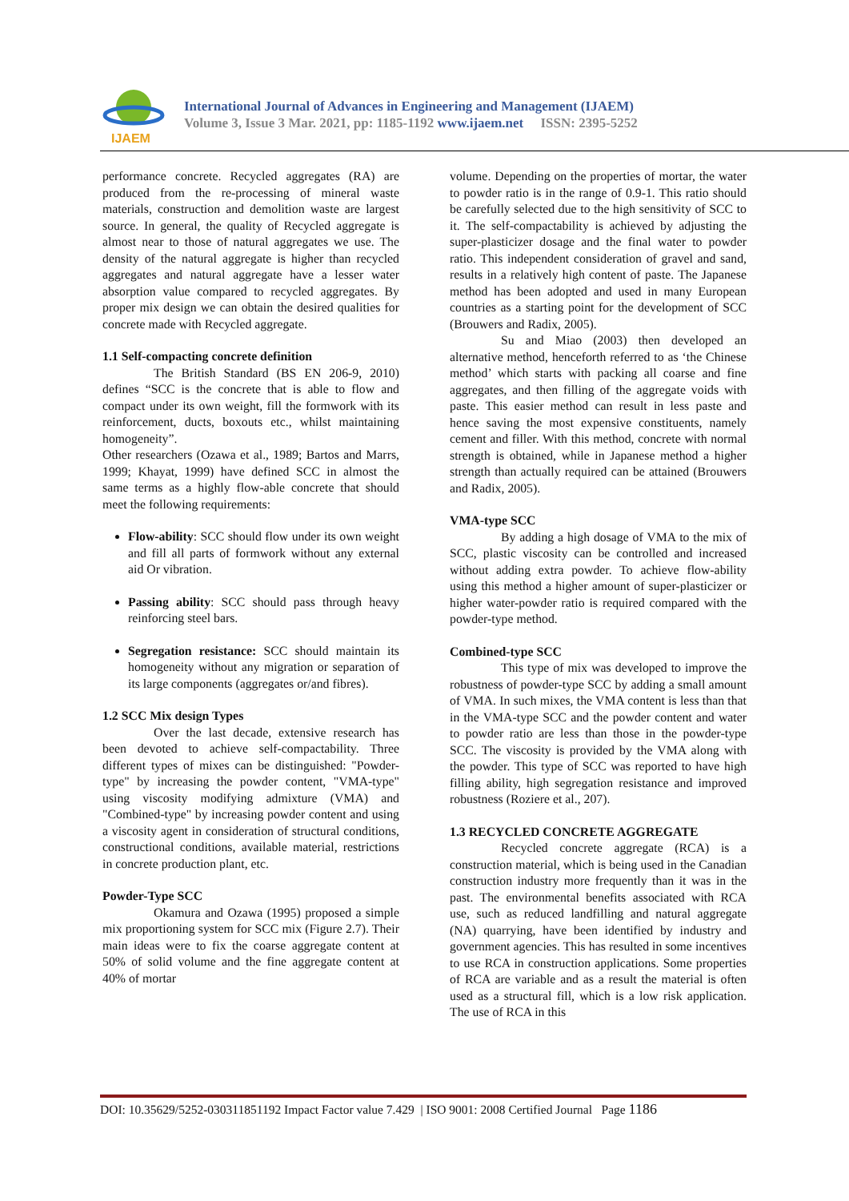IJAEM
International Journal of Advances in Engineering and Management (IJAEM)
Volume 3, Issue 3 Mar. 2021, pp: 1185-1192 www.ijaem.net ISSN: 2395-5252
performance concrete. Recycled aggregates (RA) are produced from the re-processing of mineral waste materials, construction and demolition waste are largest source. In general, the quality of Recycled aggregate is almost near to those of natural aggregates we use. The density of the natural aggregate is higher than recycled aggregates and natural aggregate have a lesser water absorption value compared to recycled aggregates. By proper mix design we can obtain the desired qualities for concrete made with Recycled aggregate.
1.1 Self-compacting concrete definition
The British Standard (BS EN 206-9, 2010) defines “SCC is the concrete that is able to flow and compact under its own weight, fill the formwork with its reinforcement, ducts, boxouts etc., whilst maintaining homogeneity”.
Other researchers (Ozawa et al., 1989; Bartos and Marrs, 1999; Khayat, 1999) have defined SCC in almost the same terms as a highly flow-able concrete that should meet the following requirements:
Flow-ability: SCC should flow under its own weight and fill all parts of formwork without any external aid Or vibration.
Passing ability: SCC should pass through heavy reinforcing steel bars.
Segregation resistance: SCC should maintain its homogeneity without any migration or separation of its large components (aggregates or/and fibres).
1.2 SCC Mix design Types
Over the last decade, extensive research has been devoted to achieve self-compactability. Three different types of mixes can be distinguished: "Powder- type" by increasing the powder content, "VMA-type" using viscosity modifying admixture (VMA) and "Combined-type" by increasing powder content and using a viscosity agent in consideration of structural conditions, constructional conditions, available material, restrictions in concrete production plant, etc.
Powder-Type SCC
Okamura and Ozawa (1995) proposed a simple mix proportioning system for SCC mix (Figure 2.7). Their main ideas were to fix the coarse aggregate content at 50% of solid volume and the fine aggregate content at 40% of mortar
volume. Depending on the properties of mortar, the water to powder ratio is in the range of 0.9-1. This ratio should be carefully selected due to the high sensitivity of SCC to it. The self-compactability is achieved by adjusting the super-plasticizer dosage and the final water to powder ratio. This independent consideration of gravel and sand, results in a relatively high content of paste. The Japanese method has been adopted and used in many European countries as a starting point for the development of SCC (Brouwers and Radix, 2005).
Su and Miao (2003) then developed an alternative method, henceforth referred to as ‘the Chinese method’ which starts with packing all coarse and fine aggregates, and then filling of the aggregate voids with paste. This easier method can result in less paste and hence saving the most expensive constituents, namely cement and filler. With this method, concrete with normal strength is obtained, while in Japanese method a higher strength than actually required can be attained (Brouwers and Radix, 2005).
VMA-type SCC
By adding a high dosage of VMA to the mix of SCC, plastic viscosity can be controlled and increased without adding extra powder. To achieve flow-ability using this method a higher amount of super-plasticizer or higher water-powder ratio is required compared with the powder-type method.
Combined-type SCC
This type of mix was developed to improve the robustness of powder-type SCC by adding a small amount of VMA. In such mixes, the VMA content is less than that in the VMA-type SCC and the powder content and water to powder ratio are less than those in the powder-type SCC. The viscosity is provided by the VMA along with the powder. This type of SCC was reported to have high filling ability, high segregation resistance and improved robustness (Roziere et al., 207).
1.3 RECYCLED CONCRETE AGGREGATE
Recycled concrete aggregate (RCA) is a construction material, which is being used in the Canadian construction industry more frequently than it was in the past. The environmental benefits associated with RCA use, such as reduced landfilling and natural aggregate (NA) quarrying, have been identified by industry and government agencies. This has resulted in some incentives to use RCA in construction applications. Some properties of RCA are variable and as a result the material is often used as a structural fill, which is a low risk application. The use of RCA in this
DOI: 10.35629/5252-030311851192 Impact Factor value 7.429 | ISO 9001: 2008 Certified Journal Page 1186